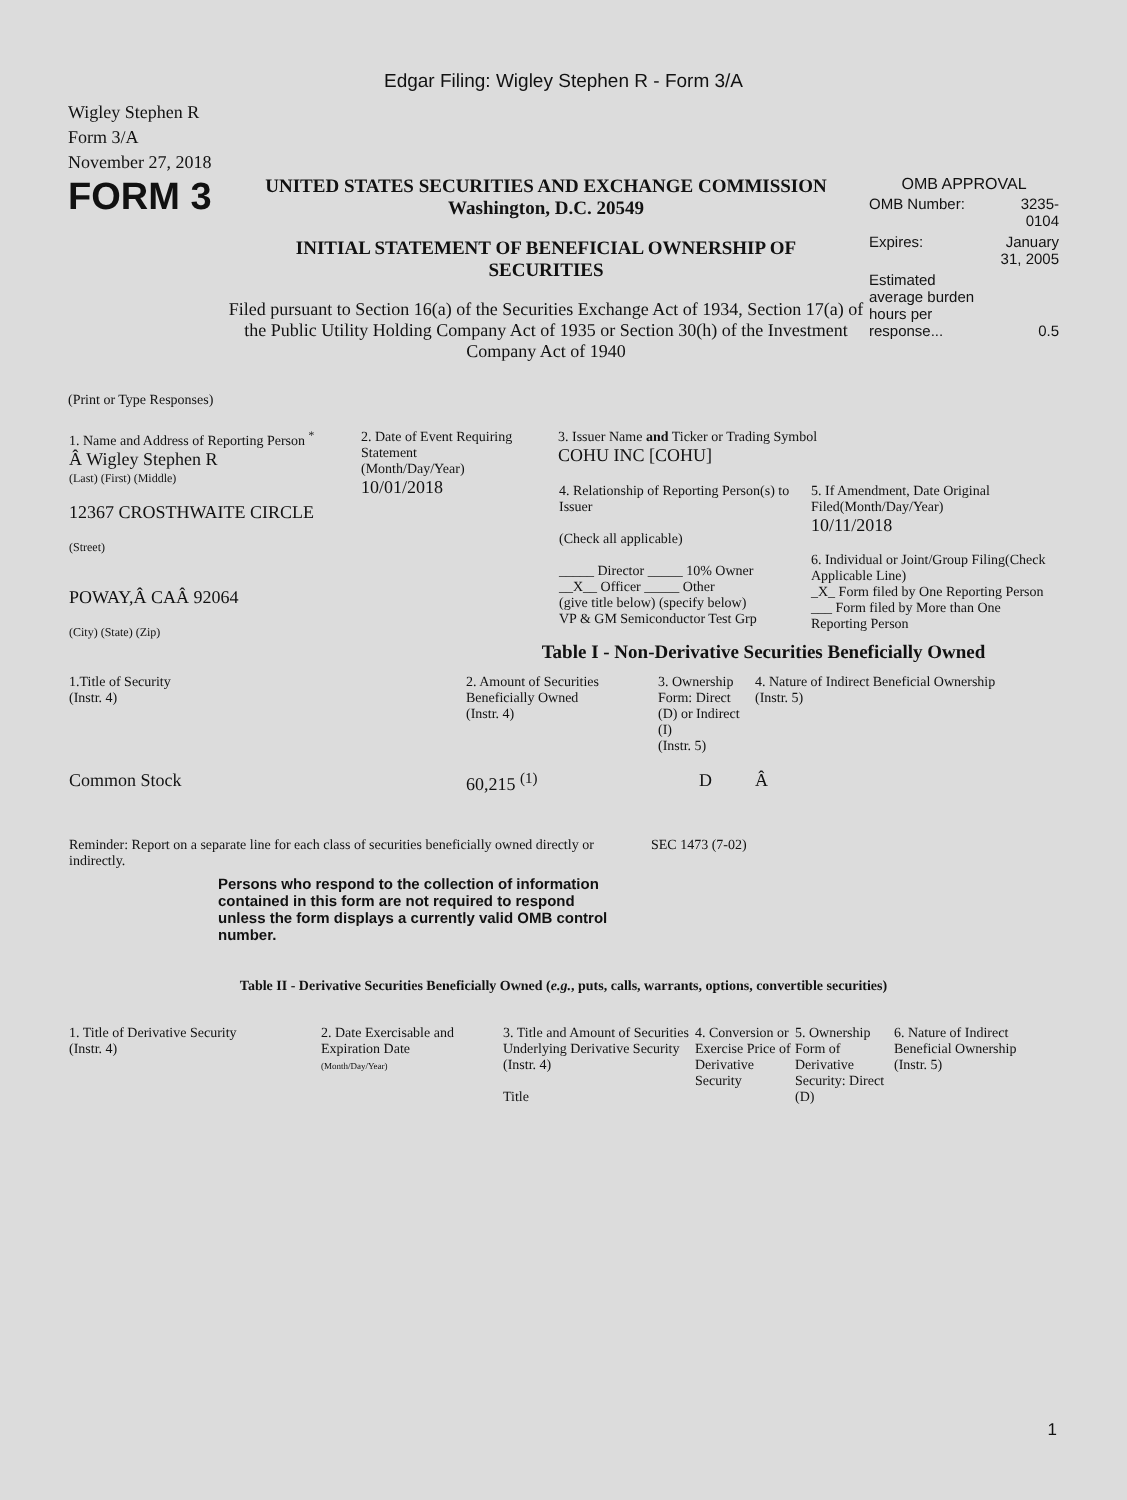Edgar Filing: Wigley Stephen R - Form 3/A
Wigley Stephen R
Form 3/A
November 27, 2018
FORM 3
UNITED STATES SECURITIES AND EXCHANGE COMMISSION
Washington, D.C. 20549
INITIAL STATEMENT OF BENEFICIAL OWNERSHIP OF
SECURITIES
Filed pursuant to Section 16(a) of the Securities Exchange Act of 1934, Section 17(a) of the Public Utility Holding Company Act of 1935 or Section 30(h) of the Investment Company Act of 1940
OMB APPROVAL
| OMB Number: | 3235-0104 |
| Expires: | January 31, 2005 |
| Estimated average burden hours per response... | 0.5 |
(Print or Type Responses)
| 1. Name and Address of Reporting Person <sup>*</sup> Â Wigley Stephen R (Last) (First) (Middle) 12367 CROSTHWAITE CIRCLE (Street) POWAY,Â CAÂ 92064 (City) (State) (Zip) | 2. Date of Event Requiring Statement (Month/Day/Year) 10/01/2018 | 3. Issuer Name and Ticker or Trading Symbol COHU INC [COHU] / 4. Relationship of Reporting Person(s) to Issuer (Check all applicable) _____ Director _____ 10% Owner __X__ Officer _____ Other (give title below) (specify below) VP & GM Semiconductor Test Grp / 5. If Amendment, Date Original Filed(Month/Day/Year) 10/11/2018 6. Individual or Joint/Group Filing(Check Applicable Line) _X_ Form filed by One Reporting Person ___ Form filed by More than One Reporting Person / |
Table I - Non-Derivative Securities Beneficially Owned
| 1.Title of Security (Instr. 4) | 2. Amount of Securities Beneficially Owned (Instr. 4) | 3. Ownership Form: Direct (D) or Indirect (I) (Instr. 5) | 4. Nature of Indirect Beneficial Ownership (Instr. 5) |
| --- | --- | --- | --- |
| Common Stock | 60,215 <sup>(1)</sup> | D | Â |
| Reminder: Report on a separate line for each class of securities beneficially owned directly or indirectly. | SEC 1473 (7-02) |
Persons who respond to the collection of information contained in this form are not required to respond unless the form displays a currently valid OMB control number.
Table II - Derivative Securities Beneficially Owned (e.g., puts, calls, warrants, options, convertible securities)
| 1. Title of Derivative Security (Instr. 4) | 2. Date Exercisable and Expiration Date (Month/Day/Year) | 3. Title and Amount of Securities Underlying Derivative Security (Instr. 4) Title | 4. Conversion or Exercise Price of Derivative Security | 5. Ownership Form of Derivative Security: Direct (D) | 6. Nature of Indirect Beneficial Ownership (Instr. 5) |
| --- | --- | --- | --- | --- | --- |
1